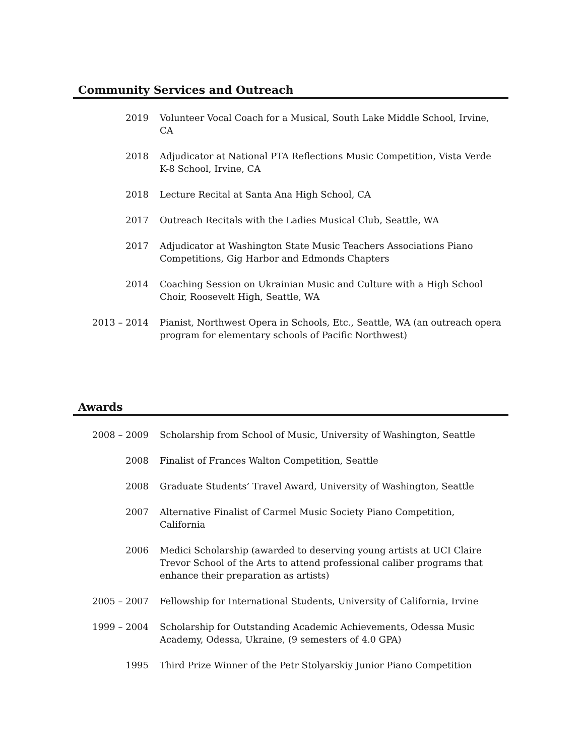Community Services and Outreach
2019 Volunteer Vocal Coach for a Musical, South Lake Middle School, Irvine, CA
2018 Adjudicator at National PTA Reflections Music Competition, Vista Verde K-8 School, Irvine, CA
2018 Lecture Recital at Santa Ana High School, CA
2017 Outreach Recitals with the Ladies Musical Club, Seattle, WA
2017 Adjudicator at Washington State Music Teachers Associations Piano Competitions, Gig Harbor and Edmonds Chapters
2014 Coaching Session on Ukrainian Music and Culture with a High School Choir, Roosevelt High, Seattle, WA
2013 – 2014 Pianist, Northwest Opera in Schools, Etc., Seattle, WA (an outreach opera program for elementary schools of Pacific Northwest)
Awards
2008 – 2009 Scholarship from School of Music, University of Washington, Seattle
2008 Finalist of Frances Walton Competition, Seattle
2008 Graduate Students’ Travel Award, University of Washington, Seattle
2007 Alternative Finalist of Carmel Music Society Piano Competition, California
2006 Medici Scholarship (awarded to deserving young artists at UCI Claire Trevor School of the Arts to attend professional caliber programs that enhance their preparation as artists)
2005 – 2007 Fellowship for International Students, University of California, Irvine
1999 – 2004 Scholarship for Outstanding Academic Achievements, Odessa Music Academy, Odessa, Ukraine, (9 semesters of 4.0 GPA)
1995 Third Prize Winner of the Petr Stolyarskiy Junior Piano Competition